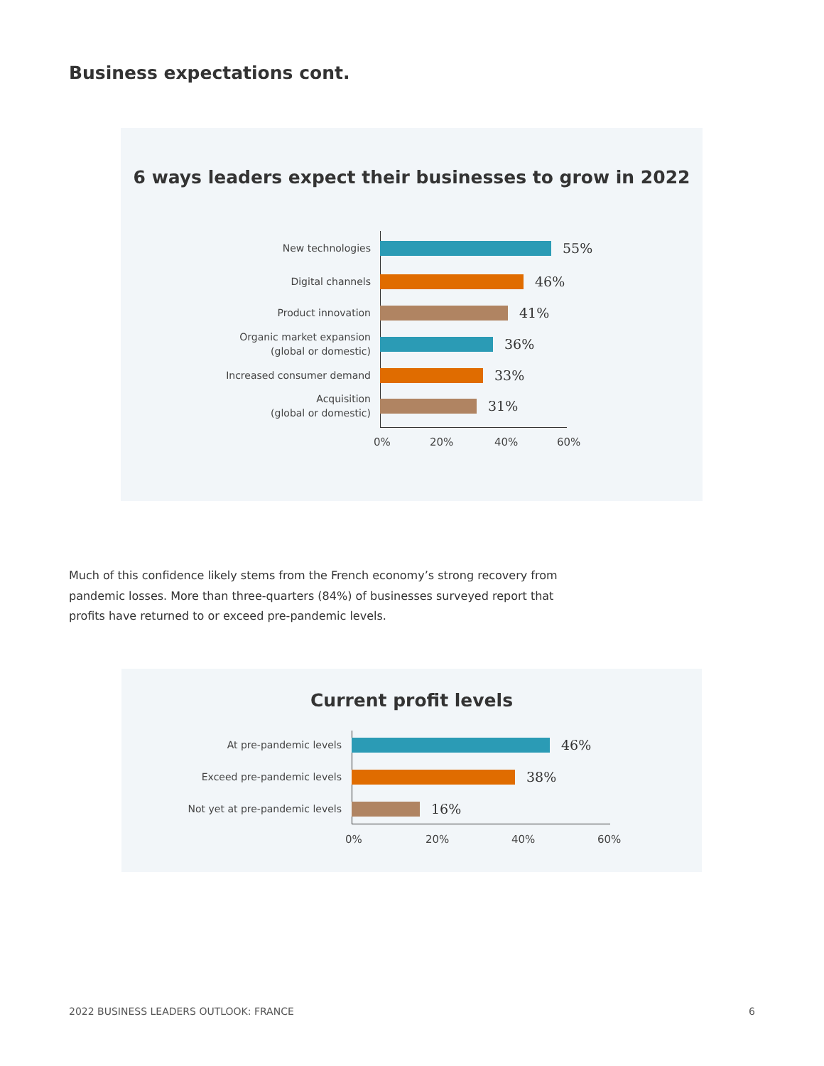Business expectations cont.
6 ways leaders expect their businesses to grow in 2022
New technologies
55%
Digital channels
46%
Product innovation
41%
Organic market expansion
(global or domestic)
36%
Increased consumer demand
33%
Acquisition
(global or domestic)
31%
0% 20% 40% 60%
Much of this confidence likely stems from the French economy’s strong recovery from pandemic losses. More than three-quarters (84%) of businesses surveyed report that profits have returned to or exceed pre-pandemic levels.
Current profit levels
At pre-pandemic levels
46%
Exceed pre-pandemic levels
38%
Not yet at pre-pandemic levels
16%
0% 20% 40% 60%
2022 BUSINESS LEADERS OUTLOOK: FRANCE
6